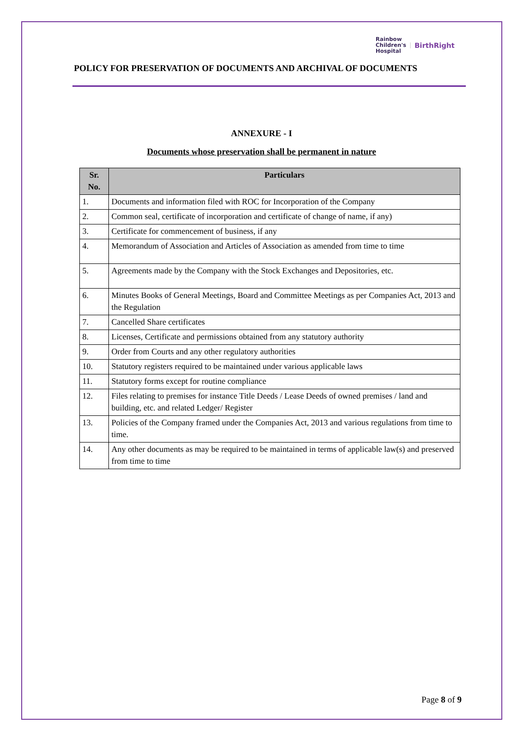Rainbow
Children's
Hospital
BirthRight
POLICY FOR PRESERVATION OF DOCUMENTS AND ARCHIVAL OF DOCUMENTS
ANNEXURE - I
Documents whose preservation shall be permanent in nature
| Sr. No. | Particulars |
| --- | --- |
| 1. | Documents and information filed with ROC for Incorporation of the Company |
| 2. | Common seal, certificate of incorporation and certificate of change of name, if any) |
| 3. | Certificate for commencement of business, if any |
| 4. | Memorandum of Association and Articles of Association as amended from time to time |
| 5. | Agreements made by the Company with the Stock Exchanges and Depositories, etc. |
| 6. | Minutes Books of General Meetings, Board and Committee Meetings as per Companies Act, 2013 and the Regulation |
| 7. | Cancelled Share certificates |
| 8. | Licenses, Certificate and permissions obtained from any statutory authority |
| 9. | Order from Courts and any other regulatory authorities |
| 10. | Statutory registers required to be maintained under various applicable laws |
| 11. | Statutory forms except for routine compliance |
| 12. | Files relating to premises for instance Title Deeds / Lease Deeds of owned premises / land and building, etc. and related Ledger/ Register |
| 13. | Policies of the Company framed under the Companies Act, 2013 and various regulations from time to time. |
| 14. | Any other documents as may be required to be maintained in terms of applicable law(s) and preserved from time to time |
Page 8 of 9